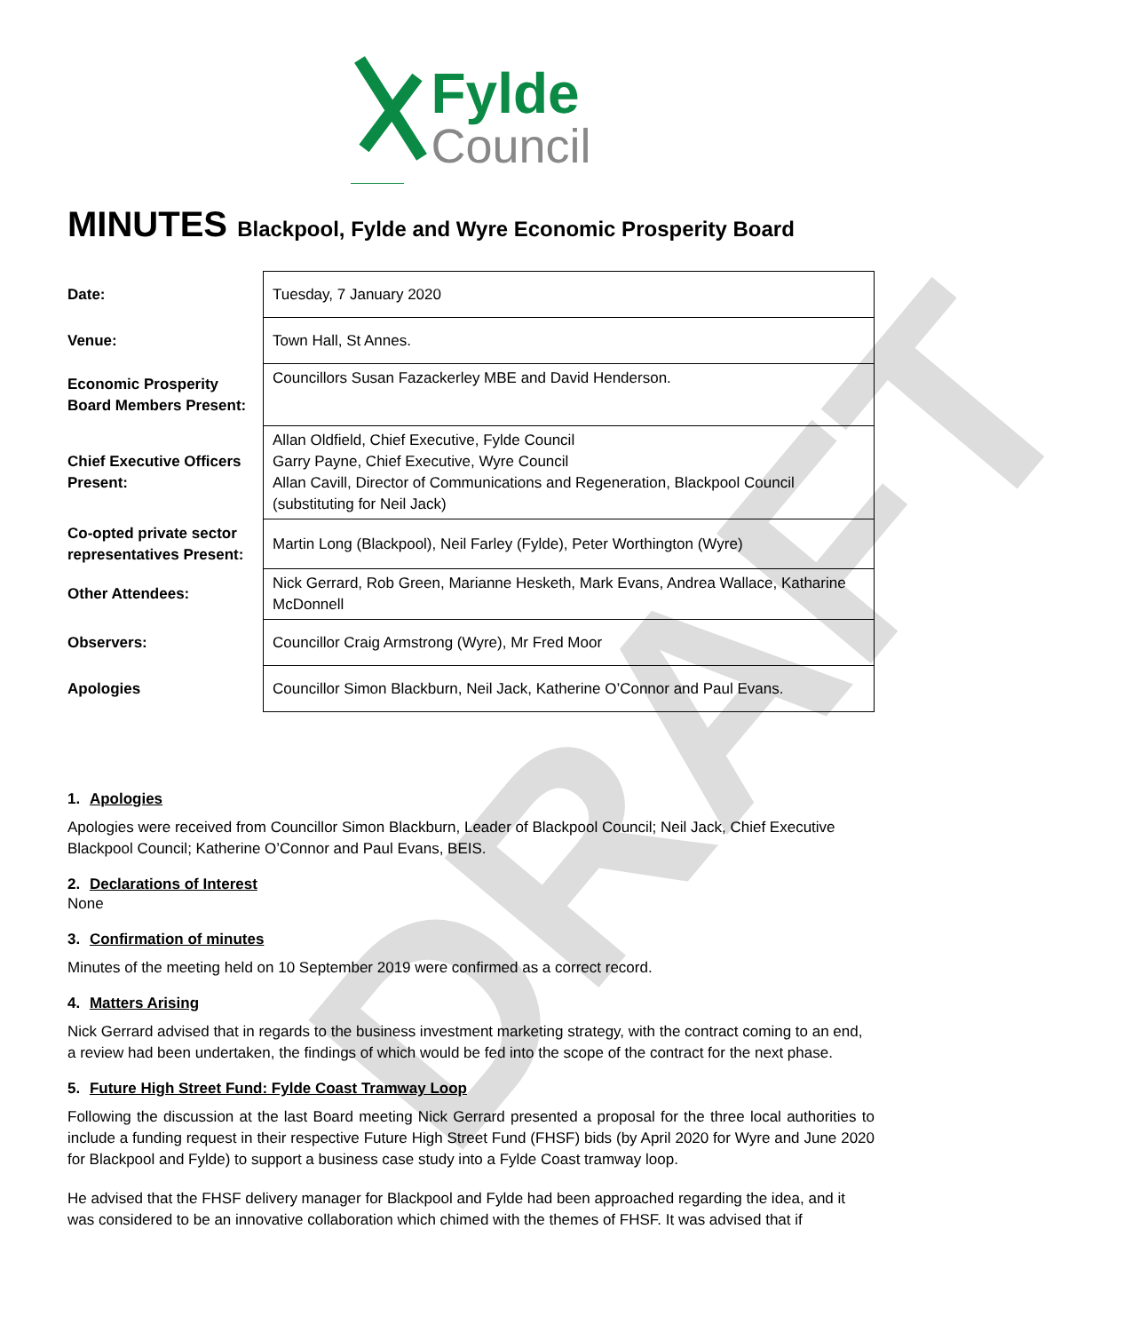DRAFT
Fylde
Council
MINUTES Blackpool, Fylde and Wyre Economic Prosperity Board
| Date: | Tuesday, 7 January 2020 |
| Venue: | Town Hall, St Annes. |
| Economic Prosperity Board Members Present: | Councillors Susan Fazackerley MBE and David Henderson. |
| Chief Executive Officers Present: | Allan Oldfield, Chief Executive, Fylde Council Garry Payne, Chief Executive, Wyre Council Allan Cavill, Director of Communications and Regeneration, Blackpool Council (substituting for Neil Jack) |
| Co-opted private sector representatives Present: | Martin Long (Blackpool), Neil Farley (Fylde), Peter Worthington (Wyre) |
| Other Attendees: | Nick Gerrard, Rob Green, Marianne Hesketh, Mark Evans, Andrea Wallace, Katharine McDonnell |
| Observers: | Councillor Craig Armstrong (Wyre), Mr Fred Moor |
| Apologies | Councillor Simon Blackburn, Neil Jack, Katherine O’Connor and Paul Evans. |
1. Apologies
Apologies were received from Councillor Simon Blackburn, Leader of Blackpool Council; Neil Jack, Chief Executive Blackpool Council; Katherine O’Connor and Paul Evans, BEIS.
2. Declarations of Interest
None
3. Confirmation of minutes
Minutes of the meeting held on 10 September 2019 were confirmed as a correct record.
4. Matters Arising
Nick Gerrard advised that in regards to the business investment marketing strategy, with the contract coming to an end, a review had been undertaken, the findings of which would be fed into the scope of the contract for the next phase.
5. Future High Street Fund: Fylde Coast Tramway Loop
Following the discussion at the last Board meeting Nick Gerrard presented a proposal for the three local authorities to include a funding request in their respective Future High Street Fund (FHSF) bids (by April 2020 for Wyre and June 2020 for Blackpool and Fylde) to support a business case study into a Fylde Coast tramway loop.
He advised that the FHSF delivery manager for Blackpool and Fylde had been approached regarding the idea, and it was considered to be an innovative collaboration which chimed with the themes of FHSF. It was advised that if